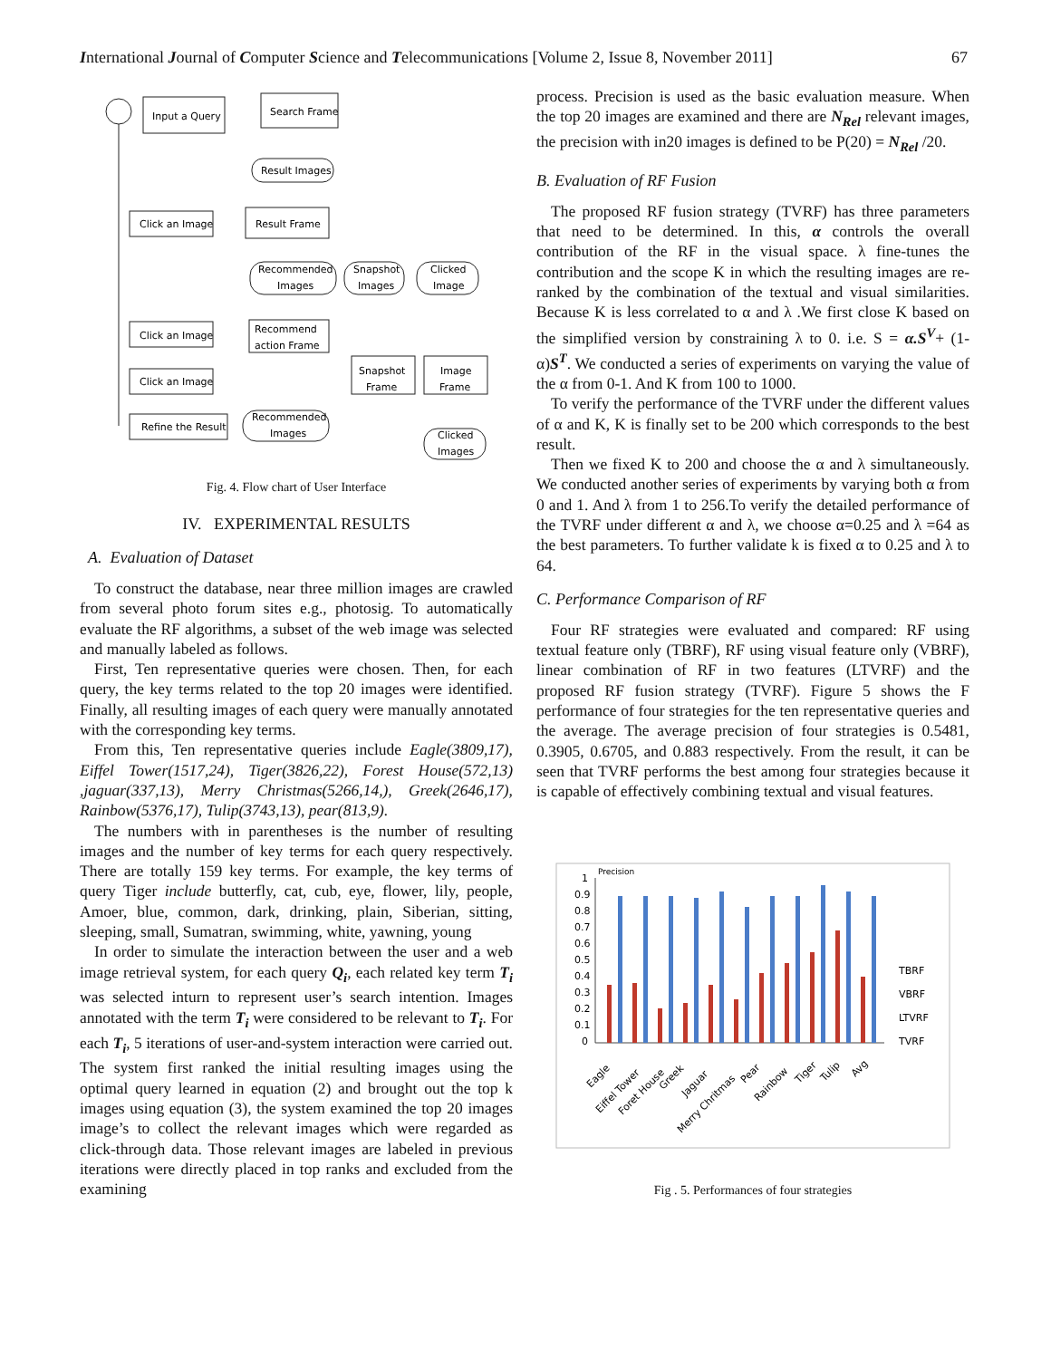International Journal of Computer Science and Telecommunications [Volume 2, Issue 8, November 2011] 67
Input a Query
Search Frame
Result Images
Click an Image
Result Frame
Recommended
Images
Snapshot
Images
Clicked
Image
Click an Image
Recommend
action Frame
Click an Image
Snapshot
Frame
Image
Frame
Refine the Result
Recommended
Images
Clicked
Images
Fig. 4. Flow chart of User Interface
IV. EXPERIMENTAL RESULTS
A. Evaluation of Dataset
To construct the database, near three million images are crawled from several photo forum sites e.g., photosig. To automatically evaluate the RF algorithms, a subset of the web image was selected and manually labeled as follows.
First, Ten representative queries were chosen. Then, for each query, the key terms related to the top 20 images were identified. Finally, all resulting images of each query were manually annotated with the corresponding key terms.
From this, Ten representative queries include Eagle(3809,17), Eiffel Tower(1517,24), Tiger(3826,22), Forest House(572,13) ,jaguar(337,13), Merry Christmas(5266,14,), Greek(2646,17), Rainbow(5376,17), Tulip(3743,13), pear(813,9).
The numbers with in parentheses is the number of resulting images and the number of key terms for each query respectively. There are totally 159 key terms. For example, the key terms of query Tiger include butterfly, cat, cub, eye, flower, lily, people, Amoer, blue, common, dark, drinking, plain, Siberian, sitting, sleeping, small, Sumatran, swimming, white, yawning, young
In order to simulate the interaction between the user and a web image retrieval system, for each query Q<sub>i</sub>, each related key term T<sub>i</sub> was selected inturn to represent user’s search intention. Images annotated with the term T<sub>i</sub> were considered to be relevant to T<sub>i</sub>. For each T<sub>i</sub>, 5 iterations of user-and-system interaction were carried out. The system first ranked the initial resulting images using the optimal query learned in equation (2) and brought out the top k images using equation (3), the system examined the top 20 images image’s to collect the relevant images which were regarded as click-through data. Those relevant images are labeled in previous iterations were directly placed in top ranks and excluded from the examining
process. Precision is used as the basic evaluation measure. When the top 20 images are examined and there are N<sub>Rel</sub> relevant images, the precision with in20 images is defined to be P(20) = N<sub>Rel</sub> /20.
B. Evaluation of RF Fusion
The proposed RF fusion strategy (TVRF) has three parameters that need to be determined. In this, α controls the overall contribution of the RF in the visual space. λ fine-tunes the contribution and the scope K in which the resulting images are re-ranked by the combination of the textual and visual similarities. Because K is less correlated to α and λ .We first close K based on the simplified version by constraining λ to 0. i.e. S = α.S<sup>V</sup>+ (1-α)S<sup>T</sup>. We conducted a series of experiments on varying the value of the α from 0-1. And K from 100 to 1000.
To verify the performance of the TVRF under the different values of α and K, K is finally set to be 200 which corresponds to the best result.
Then we fixed K to 200 and choose the α and λ simultaneously. We conducted another series of experiments by varying both α from 0 and 1. And λ from 1 to 256.To verify the detailed performance of the TVRF under different α and λ, we choose α=0.25 and λ =64 as the best parameters. To further validate k is fixed α to 0.25 and λ to 64.
C. Performance Comparison of RF
Four RF strategies were evaluated and compared: RF using textual feature only (TBRF), RF using visual feature only (VBRF), linear combination of RF in two features (LTVRF) and the proposed RF fusion strategy (TVRF). Figure 5 shows the F performance of four strategies for the ten representative queries and the average. The average precision of four strategies is 0.5481, 0.3905, 0.6705, and 0.883 respectively. From the result, it can be seen that TVRF performs the best among four strategies because it is capable of effectively combining textual and visual features.
Precision
1
0.9
0.8
0.7
0.6
0.5
0.4
0.3
0.2
0.1
0
TBRF
VBRF
LTVRF
TVRF
Eagle
Eiffel Tower
Foret House
Greek
Jaguar
Merry Chritmas
Pear
Rainbow
Tiger
Tulip
Avg
Fig . 5. Performances of four strategies